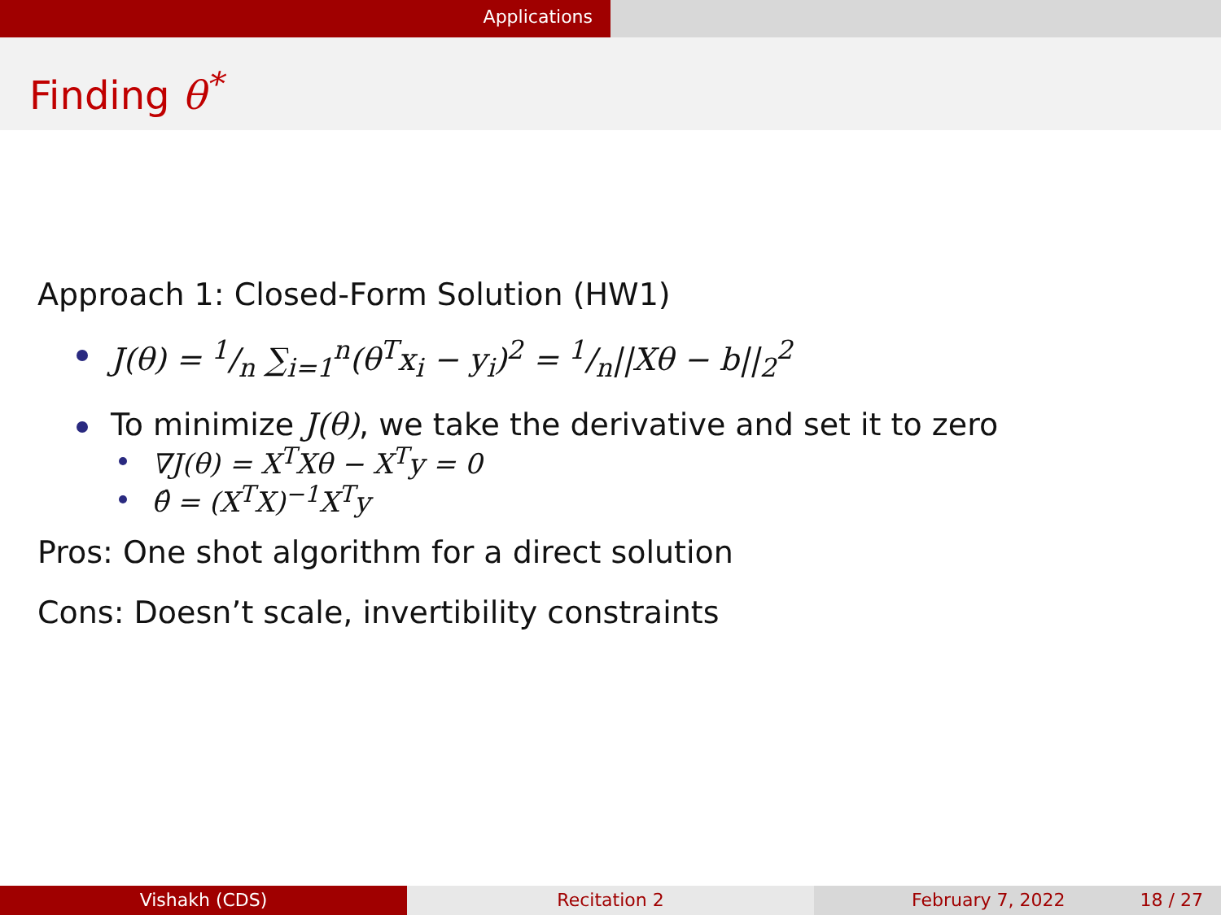Applications
Finding θ<sup>*</sup>
Approach 1: Closed-Form Solution (HW1)
J(θ) = 1/n ∑<sub>i=1</sub><sup>n</sup>(θ<sup>T</sup>x<sub>i</sub> − y<sub>i</sub>)<sup>2</sup> = 1/n||Xθ − b||<sub>2</sub><sup>2</sup>
To minimize J(θ), we take the derivative and set it to zero
∇J(θ) = X<sup>T</sup>Xθ − X<sup>T</sup>y = 0
θ̂ = (X<sup>T</sup>X)<sup>−1</sup>X<sup>T</sup>y
Pros: One shot algorithm for a direct solution
Cons: Doesn’t scale, invertibility constraints
Vishakh (CDS) Recitation 2 February 7, 2022 18 / 27